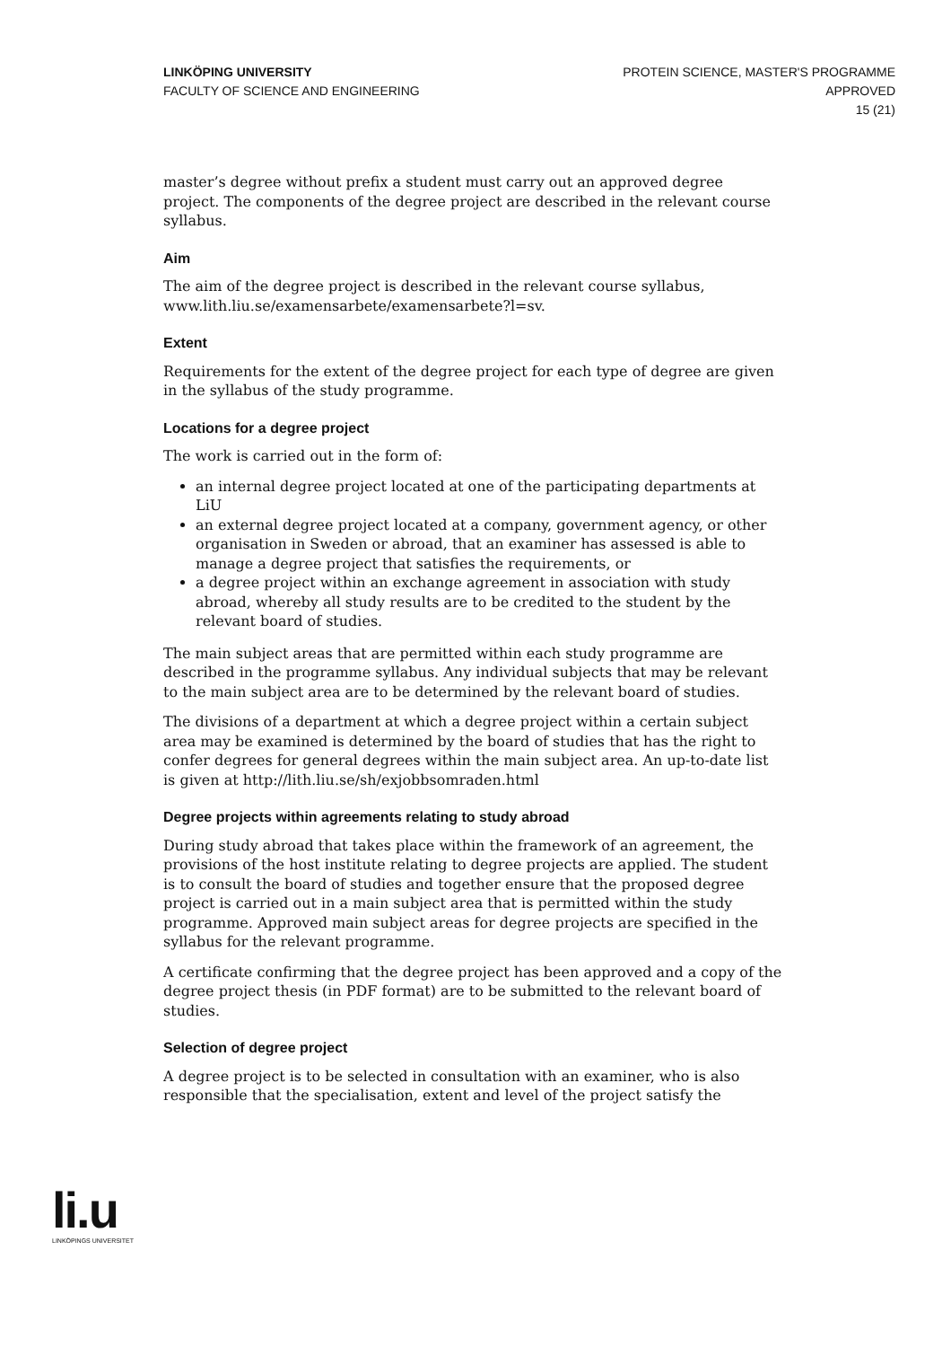LINKÖPING UNIVERSITY
FACULTY OF SCIENCE AND ENGINEERING
PROTEIN SCIENCE, MASTER'S PROGRAMME
APPROVED
15 (21)
master’s degree without prefix a student must carry out an approved degree project. The components of the degree project are described in the relevant course syllabus.
Aim
The aim of the degree project is described in the relevant course syllabus, www.lith.liu.se/examensarbete/examensarbete?l=sv.
Extent
Requirements for the extent of the degree project for each type of degree are given in the syllabus of the study programme.
Locations for a degree project
The work is carried out in the form of:
an internal degree project located at one of the participating departments at LiU
an external degree project located at a company, government agency, or other organisation in Sweden or abroad, that an examiner has assessed is able to manage a degree project that satisfies the requirements, or
a degree project within an exchange agreement in association with study abroad, whereby all study results are to be credited to the student by the relevant board of studies.
The main subject areas that are permitted within each study programme are described in the programme syllabus. Any individual subjects that may be relevant to the main subject area are to be determined by the relevant board of studies.
The divisions of a department at which a degree project within a certain subject area may be examined is determined by the board of studies that has the right to confer degrees for general degrees within the main subject area. An up-to-date list is given at http://lith.liu.se/sh/exjobbsomraden.html
Degree projects within agreements relating to study abroad
During study abroad that takes place within the framework of an agreement, the provisions of the host institute relating to degree projects are applied. The student is to consult the board of studies and together ensure that the proposed degree project is carried out in a main subject area that is permitted within the study programme. Approved main subject areas for degree projects are specified in the syllabus for the relevant programme.
A certificate confirming that the degree project has been approved and a copy of the degree project thesis (in PDF format) are to be submitted to the relevant board of studies.
Selection of degree project
A degree project is to be selected in consultation with an examiner, who is also responsible that the specialisation, extent and level of the project satisfy the
li.u
LINKÖPINGS UNIVERSITET